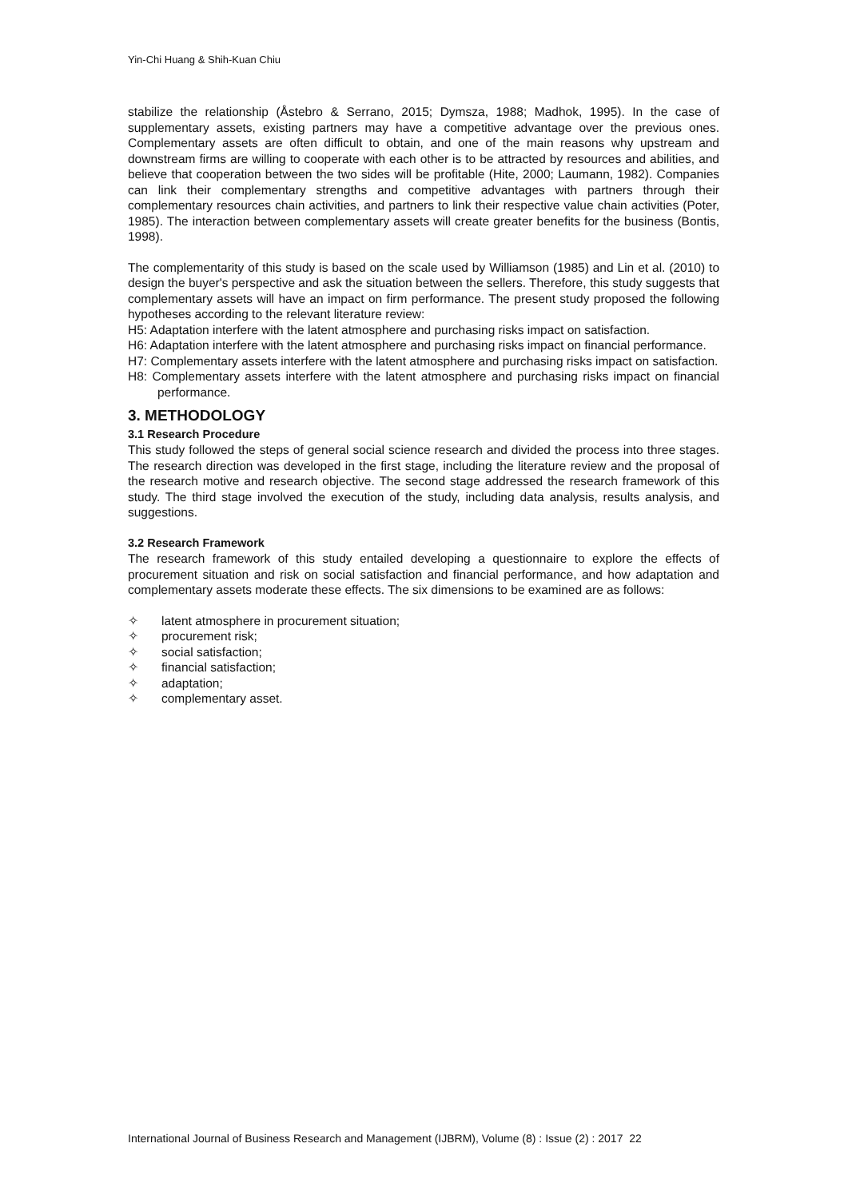Yin-Chi Huang & Shih-Kuan Chiu
stabilize the relationship (Åstebro & Serrano, 2015; Dymsza, 1988; Madhok, 1995). In the case of supplementary assets, existing partners may have a competitive advantage over the previous ones. Complementary assets are often difficult to obtain, and one of the main reasons why upstream and downstream firms are willing to cooperate with each other is to be attracted by resources and abilities, and believe that cooperation between the two sides will be profitable (Hite, 2000; Laumann, 1982). Companies can link their complementary strengths and competitive advantages with partners through their complementary resources chain activities, and partners to link their respective value chain activities (Poter, 1985). The interaction between complementary assets will create greater benefits for the business (Bontis, 1998).
The complementarity of this study is based on the scale used by Williamson (1985) and Lin et al. (2010) to design the buyer's perspective and ask the situation between the sellers. Therefore, this study suggests that complementary assets will have an impact on firm performance. The present study proposed the following hypotheses according to the relevant literature review:
H5: Adaptation interfere with the latent atmosphere and purchasing risks impact on satisfaction.
H6: Adaptation interfere with the latent atmosphere and purchasing risks impact on financial performance.
H7: Complementary assets interfere with the latent atmosphere and purchasing risks impact on satisfaction.
H8: Complementary assets interfere with the latent atmosphere and purchasing risks impact on financial performance.
3. METHODOLOGY
3.1 Research Procedure
This study followed the steps of general social science research and divided the process into three stages. The research direction was developed in the first stage, including the literature review and the proposal of the research motive and research objective. The second stage addressed the research framework of this study. The third stage involved the execution of the study, including data analysis, results analysis, and suggestions.
3.2 Research Framework
The research framework of this study entailed developing a questionnaire to explore the effects of procurement situation and risk on social satisfaction and financial performance, and how adaptation and complementary assets moderate these effects. The six dimensions to be examined are as follows:
✧ latent atmosphere in procurement situation;
✧ procurement risk;
✧ social satisfaction;
✧ financial satisfaction;
✧ adaptation;
✧ complementary asset.
International Journal of Business Research and Management (IJBRM), Volume (8) : Issue (2) : 2017 22